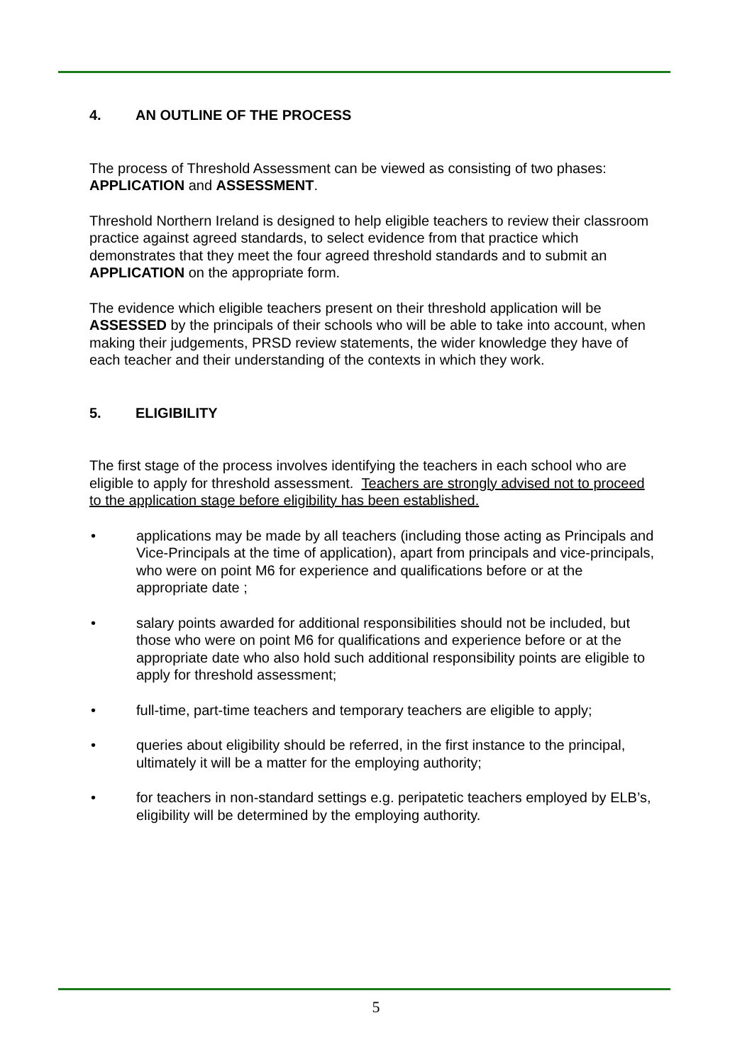4. AN OUTLINE OF THE PROCESS
The process of Threshold Assessment can be viewed as consisting of two phases: APPLICATION and ASSESSMENT.
Threshold Northern Ireland is designed to help eligible teachers to review their classroom practice against agreed standards, to select evidence from that practice which demonstrates that they meet the four agreed threshold standards and to submit an APPLICATION on the appropriate form.
The evidence which eligible teachers present on their threshold application will be ASSESSED by the principals of their schools who will be able to take into account, when making their judgements, PRSD review statements, the wider knowledge they have of each teacher and their understanding of the contexts in which they work.
5. ELIGIBILITY
The first stage of the process involves identifying the teachers in each school who are eligible to apply for threshold assessment. Teachers are strongly advised not to proceed to the application stage before eligibility has been established.
• applications may be made by all teachers (including those acting as Principals and Vice-Principals at the time of application), apart from principals and vice-principals, who were on point M6 for experience and qualifications before or at the appropriate date ;
• salary points awarded for additional responsibilities should not be included, but those who were on point M6 for qualifications and experience before or at the appropriate date who also hold such additional responsibility points are eligible to apply for threshold assessment;
• full-time, part-time teachers and temporary teachers are eligible to apply;
• queries about eligibility should be referred, in the first instance to the principal, ultimately it will be a matter for the employing authority;
• for teachers in non-standard settings e.g. peripatetic teachers employed by ELB’s, eligibility will be determined by the employing authority.
5